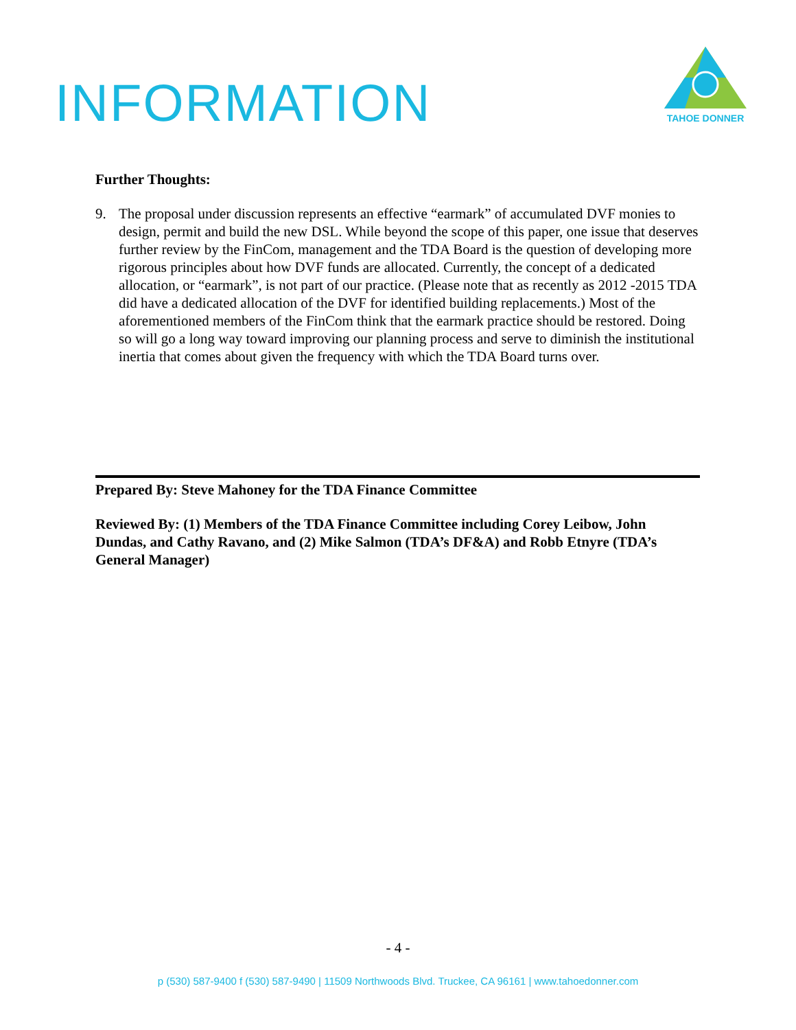INFORMATION
TAHOE DONNER
Further Thoughts:
9. The proposal under discussion represents an effective “earmark” of accumulated DVF monies to design, permit and build the new DSL. While beyond the scope of this paper, one issue that deserves further review by the FinCom, management and the TDA Board is the question of developing more rigorous principles about how DVF funds are allocated. Currently, the concept of a dedicated allocation, or “earmark”, is not part of our practice. (Please note that as recently as 2012 -2015 TDA did have a dedicated allocation of the DVF for identified building replacements.) Most of the aforementioned members of the FinCom think that the earmark practice should be restored. Doing so will go a long way toward improving our planning process and serve to diminish the institutional inertia that comes about given the frequency with which the TDA Board turns over.
Prepared By: Steve Mahoney for the TDA Finance Committee
Reviewed By: (1) Members of the TDA Finance Committee including Corey Leibow, John Dundas, and Cathy Ravano, and (2) Mike Salmon (TDA’s DF&A) and Robb Etnyre (TDA’s General Manager)
- 4 -
p (530) 587-9400 f (530) 587-9490 | 11509 Northwoods Blvd. Truckee, CA 96161 | www.tahoedonner.com